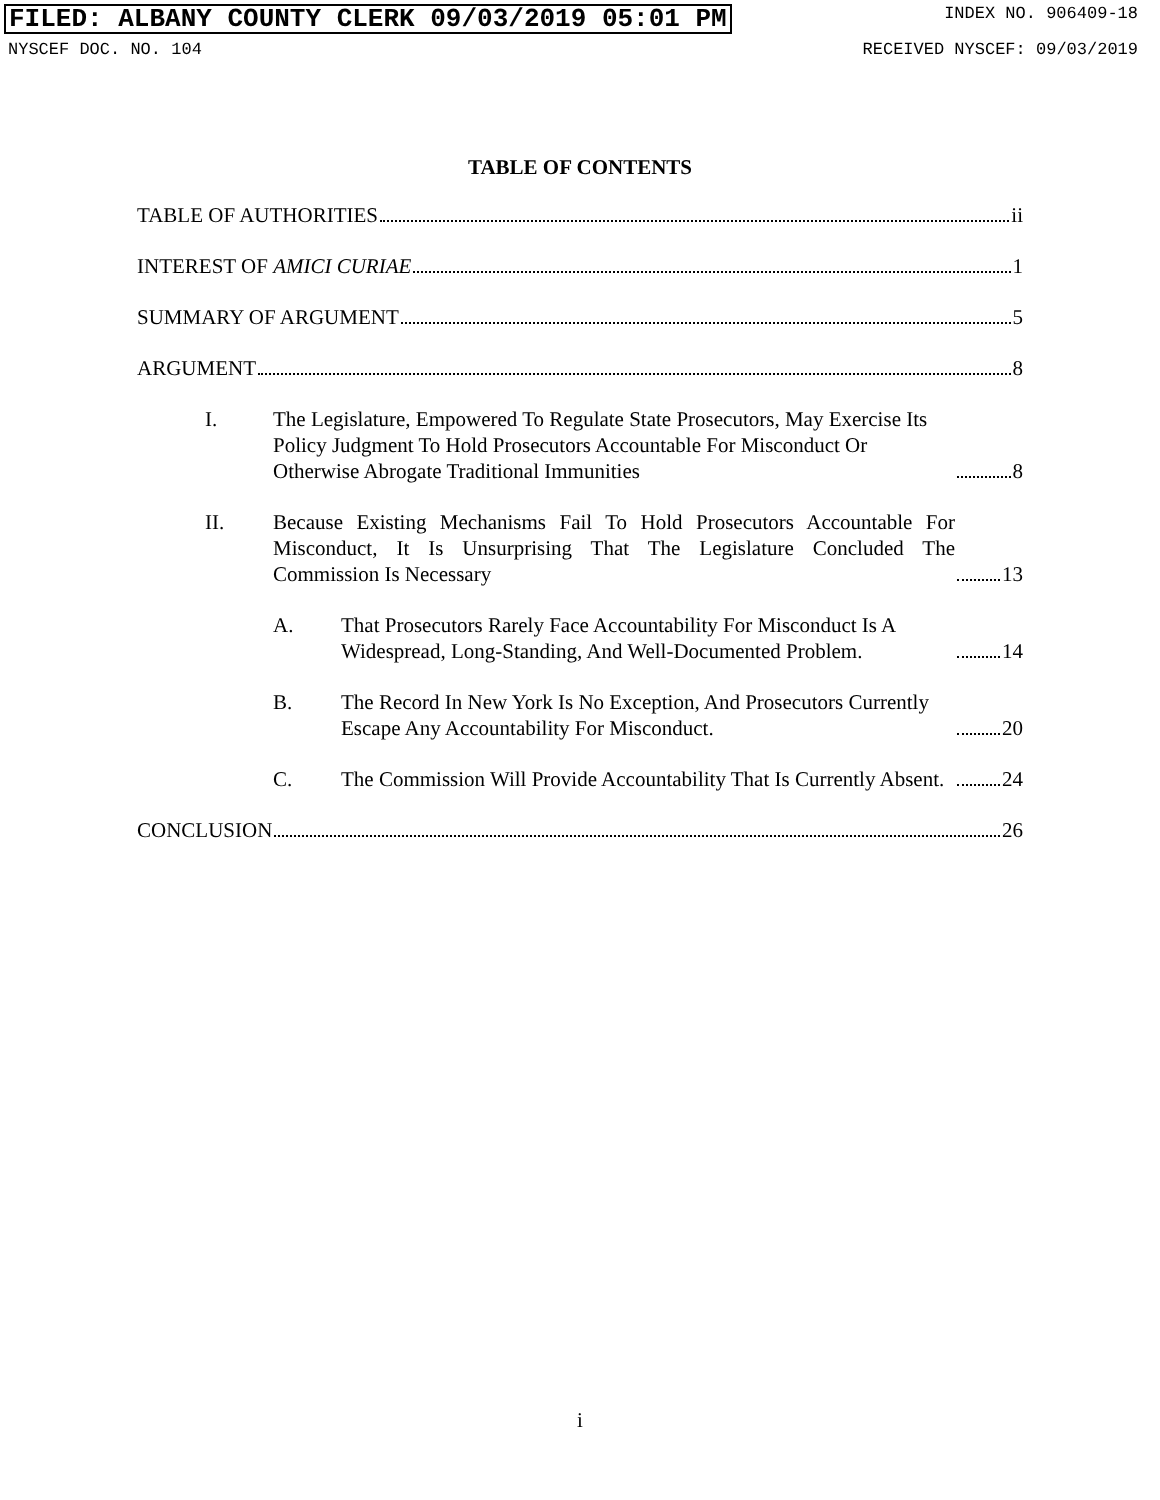FILED: ALBANY COUNTY CLERK 09/03/2019 05:01 PM INDEX NO. 906409-18
NYSCEF DOC. NO. 104 RECEIVED NYSCEF: 09/03/2019
TABLE OF CONTENTS
TABLE OF AUTHORITIES ii
INTEREST OF AMICI CURIAE 1
SUMMARY OF ARGUMENT 5
ARGUMENT 8
I. The Legislature, Empowered To Regulate State Prosecutors, May Exercise Its Policy Judgment To Hold Prosecutors Accountable For Misconduct Or Otherwise Abrogate Traditional Immunities 8
II. Because Existing Mechanisms Fail To Hold Prosecutors Accountable For Misconduct, It Is Unsurprising That The Legislature Concluded The Commission Is Necessary 13
A. That Prosecutors Rarely Face Accountability For Misconduct Is A Widespread, Long-Standing, And Well-Documented Problem. 14
B. The Record In New York Is No Exception, And Prosecutors Currently Escape Any Accountability For Misconduct. 20
C. The Commission Will Provide Accountability That Is Currently Absent. 24
CONCLUSION 26
i